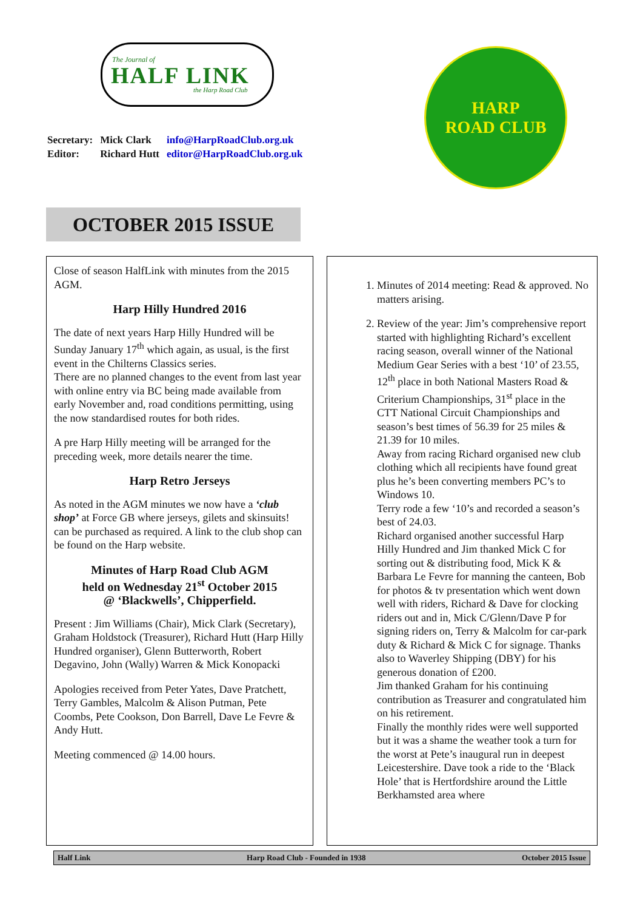The Journal of
HALF LINK
the Harp Road Club
| Secretary: | Mick Clark | info@HarpRoadClub.org.uk |
| Editor: | Richard Hutt | editor@HarpRoadClub.org.uk |
HARP
ROAD CLUB
OCTOBER 2015 ISSUE
Close of season HalfLink with minutes from the 2015 AGM.
Harp Hilly Hundred 2016
The date of next years Harp Hilly Hundred will be Sunday January 17<sup>th</sup> which again, as usual, is the first event in the Chilterns Classics series.
There are no planned changes to the event from last year with online entry via BC being made available from early November and, road conditions permitting, using the now standardised routes for both rides.
A pre Harp Hilly meeting will be arranged for the preceding week, more details nearer the time.
Harp Retro Jerseys
As noted in the AGM minutes we now have a ‘club shop’ at Force GB where jerseys, gilets and skinsuits! can be purchased as required. A link to the club shop can be found on the Harp website.
Minutes of Harp Road Club AGM
held on Wednesday 21<sup>st</sup> October 2015
@ ‘Blackwells’, Chipperfield.
Present : Jim Williams (Chair), Mick Clark (Secretary), Graham Holdstock (Treasurer), Richard Hutt (Harp Hilly Hundred organiser), Glenn Butterworth, Robert Degavino, John (Wally) Warren & Mick Konopacki
Apologies received from Peter Yates, Dave Pratchett, Terry Gambles, Malcolm & Alison Putman, Pete Coombs, Pete Cookson, Don Barrell, Dave Le Fevre & Andy Hutt.
Meeting commenced @ 14.00 hours.
1. Minutes of 2014 meeting: Read & approved. No matters arising.
2. Review of the year: Jim’s comprehensive report started with highlighting Richard’s excellent racing season, overall winner of the National Medium Gear Series with a best ‘10’ of 23.55, 12<sup>th</sup> place in both National Masters Road & Criterium Championships, 31<sup>st</sup> place in the CTT National Circuit Championships and season’s best times of 56.39 for 25 miles & 21.39 for 10 miles.
Away from racing Richard organised new club clothing which all recipients have found great plus he’s been converting members PC’s to Windows 10.
Terry rode a few ‘10’s and recorded a season’s best of 24.03.
Richard organised another successful Harp Hilly Hundred and Jim thanked Mick C for sorting out & distributing food, Mick K & Barbara Le Fevre for manning the canteen, Bob for photos & tv presentation which went down well with riders, Richard & Dave for clocking riders out and in, Mick C/Glenn/Dave P for signing riders on, Terry & Malcolm for car-park duty & Richard & Mick C for signage. Thanks also to Waverley Shipping (DBY) for his generous donation of £200.
Jim thanked Graham for his continuing contribution as Treasurer and congratulated him on his retirement.
Finally the monthly rides were well supported but it was a shame the weather took a turn for the worst at Pete’s inaugural run in deepest Leicestershire. Dave took a ride to the ‘Black Hole’ that is Hertfordshire around the Little Berkhamsted area where
Half Link Harp Road Club - Founded in 1938 October 2015 Issue